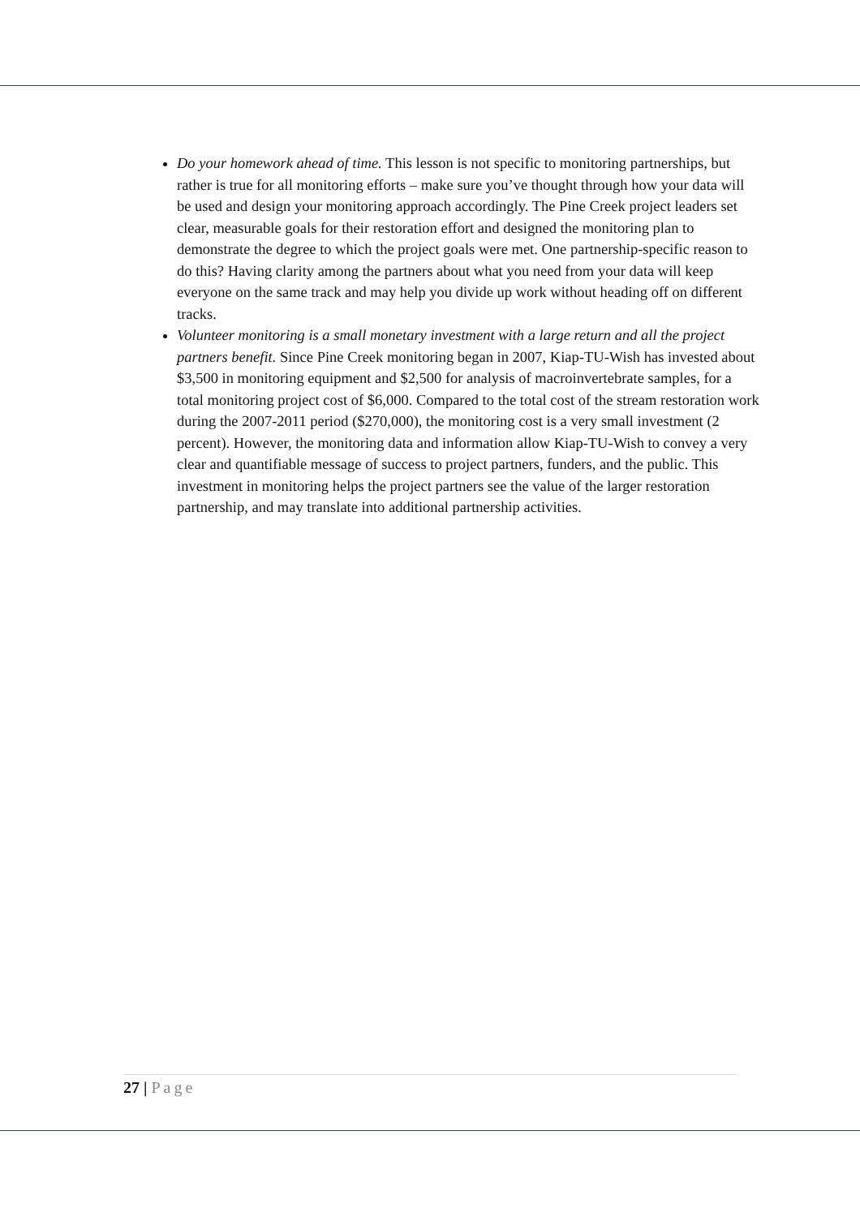Do your homework ahead of time. This lesson is not specific to monitoring partnerships, but rather is true for all monitoring efforts – make sure you’ve thought through how your data will be used and design your monitoring approach accordingly. The Pine Creek project leaders set clear, measurable goals for their restoration effort and designed the monitoring plan to demonstrate the degree to which the project goals were met. One partnership-specific reason to do this? Having clarity among the partners about what you need from your data will keep everyone on the same track and may help you divide up work without heading off on different tracks.
Volunteer monitoring is a small monetary investment with a large return and all the project partners benefit. Since Pine Creek monitoring began in 2007, Kiap-TU-Wish has invested about $3,500 in monitoring equipment and $2,500 for analysis of macroinvertebrate samples, for a total monitoring project cost of $6,000. Compared to the total cost of the stream restoration work during the 2007-2011 period ($270,000), the monitoring cost is a very small investment (2 percent). However, the monitoring data and information allow Kiap-TU-Wish to convey a very clear and quantifiable message of success to project partners, funders, and the public. This investment in monitoring helps the project partners see the value of the larger restoration partnership, and may translate into additional partnership activities.
27 | Page